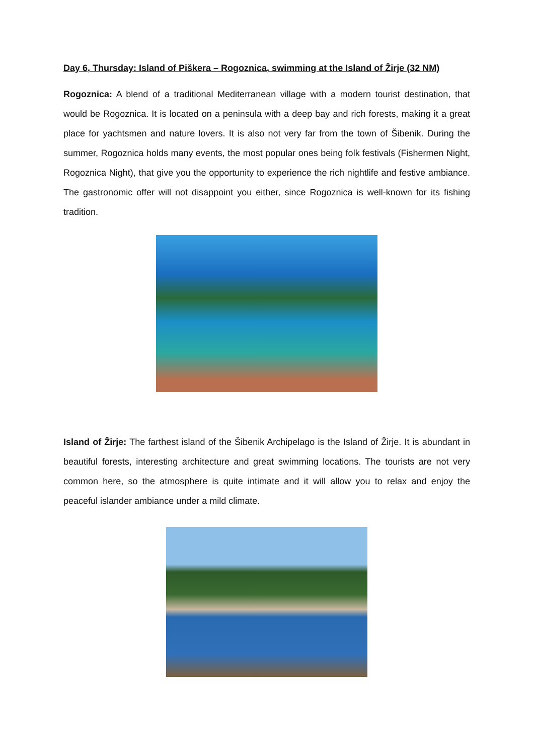Day 6, Thursday: Island of Piškera – Rogoznica, swimming at the Island of Žirje (32 NM)
Rogoznica: A blend of a traditional Mediterranean village with a modern tourist destination, that would be Rogoznica. It is located on a peninsula with a deep bay and rich forests, making it a great place for yachtsmen and nature lovers. It is also not very far from the town of Šibenik. During the summer, Rogoznica holds many events, the most popular ones being folk festivals (Fishermen Night, Rogoznica Night), that give you the opportunity to experience the rich nightlife and festive ambiance. The gastronomic offer will not disappoint you either, since Rogoznica is well-known for its fishing tradition.
Island of Žirje: The farthest island of the Šibenik Archipelago is the Island of Žirje. It is abundant in beautiful forests, interesting architecture and great swimming locations. The tourists are not very common here, so the atmosphere is quite intimate and it will allow you to relax and enjoy the peaceful islander ambiance under a mild climate.